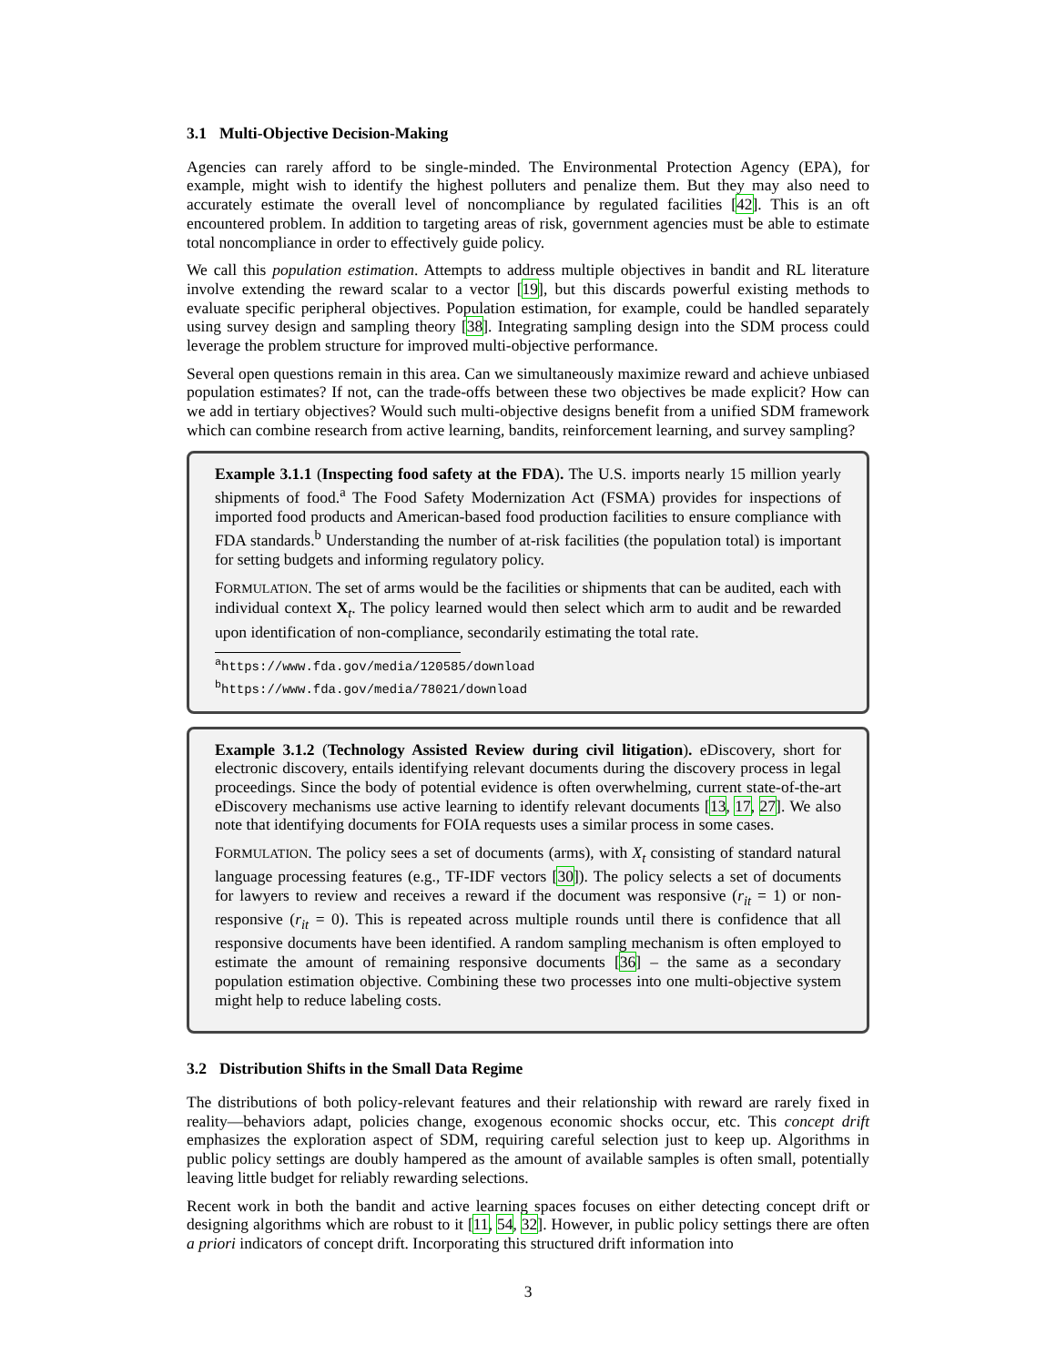3.1 Multi-Objective Decision-Making
Agencies can rarely afford to be single-minded. The Environmental Protection Agency (EPA), for example, might wish to identify the highest polluters and penalize them. But they may also need to accurately estimate the overall level of noncompliance by regulated facilities [42]. This is an oft encountered problem. In addition to targeting areas of risk, government agencies must be able to estimate total noncompliance in order to effectively guide policy.
We call this population estimation. Attempts to address multiple objectives in bandit and RL literature involve extending the reward scalar to a vector [19], but this discards powerful existing methods to evaluate specific peripheral objectives. Population estimation, for example, could be handled separately using survey design and sampling theory [38]. Integrating sampling design into the SDM process could leverage the problem structure for improved multi-objective performance.
Several open questions remain in this area. Can we simultaneously maximize reward and achieve unbiased population estimates? If not, can the trade-offs between these two objectives be made explicit? How can we add in tertiary objectives? Would such multi-objective designs benefit from a unified SDM framework which can combine research from active learning, bandits, reinforcement learning, and survey sampling?
Example 3.1.1 (Inspecting food safety at the FDA). The U.S. imports nearly 15 million yearly shipments of food.<sup>a</sup> The Food Safety Modernization Act (FSMA) provides for inspections of imported food products and American-based food production facilities to ensure compliance with FDA standards.<sup>b</sup> Understanding the number of at-risk facilities (the population total) is important for setting budgets and informing regulatory policy.
FORMULATION. The set of arms would be the facilities or shipments that can be audited, each with individual context X<sub>t</sub>. The policy learned would then select which arm to audit and be rewarded upon identification of non-compliance, secondarily estimating the total rate.
<sup>a</sup> https://www.fda.gov/media/120585/download
<sup>b</sup> https://www.fda.gov/media/78021/download
Example 3.1.2 (Technology Assisted Review during civil litigation). eDiscovery, short for electronic discovery, entails identifying relevant documents during the discovery process in legal proceedings. Since the body of potential evidence is often overwhelming, current state-of-the-art eDiscovery mechanisms use active learning to identify relevant documents [13, 17, 27]. We also note that identifying documents for FOIA requests uses a similar process in some cases.
FORMULATION. The policy sees a set of documents (arms), with X<sub>t</sub> consisting of standard natural language processing features (e.g., TF-IDF vectors [30]). The policy selects a set of documents for lawyers to review and receives a reward if the document was responsive (r<sub>it</sub> = 1) or non-responsive (r<sub>it</sub> = 0). This is repeated across multiple rounds until there is confidence that all responsive documents have been identified. A random sampling mechanism is often employed to estimate the amount of remaining responsive documents [36] – the same as a secondary population estimation objective. Combining these two processes into one multi-objective system might help to reduce labeling costs.
3.2 Distribution Shifts in the Small Data Regime
The distributions of both policy-relevant features and their relationship with reward are rarely fixed in reality—behaviors adapt, policies change, exogenous economic shocks occur, etc. This concept drift emphasizes the exploration aspect of SDM, requiring careful selection just to keep up. Algorithms in public policy settings are doubly hampered as the amount of available samples is often small, potentially leaving little budget for reliably rewarding selections.
Recent work in both the bandit and active learning spaces focuses on either detecting concept drift or designing algorithms which are robust to it [11, 54, 32]. However, in public policy settings there are often a priori indicators of concept drift. Incorporating this structured drift information into
3